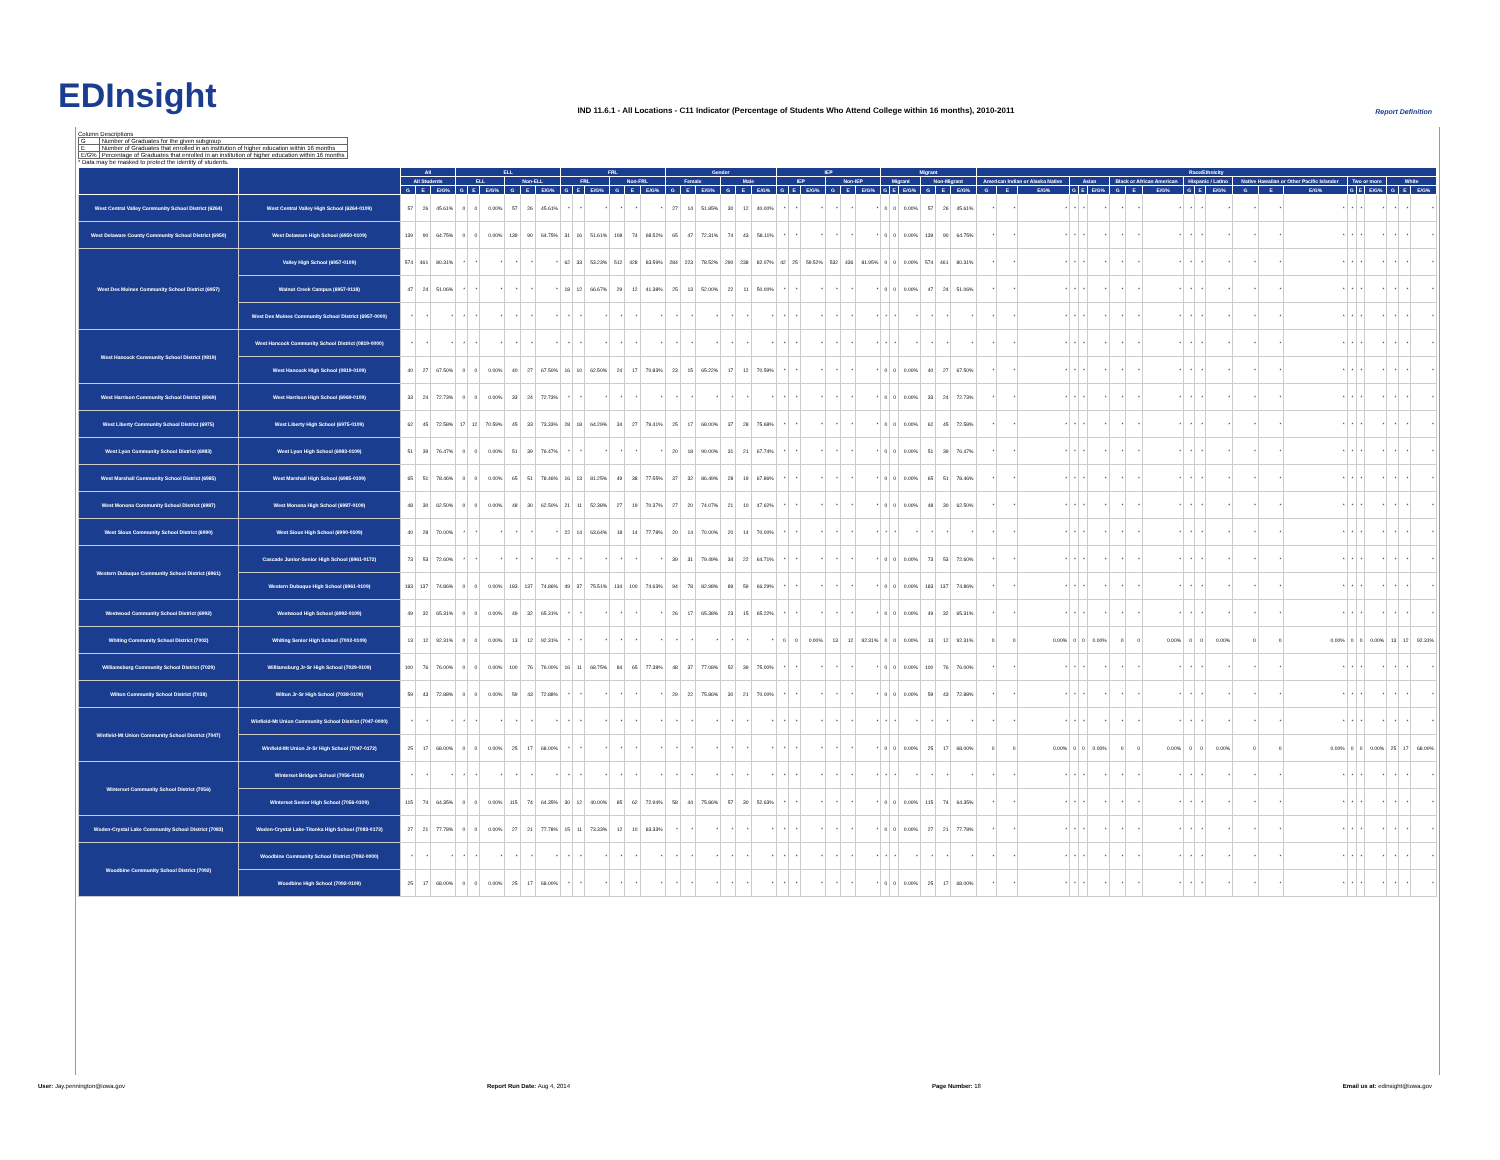EDInsight
IND 11.6.1 - All Locations - C11 Indicator (Percentage of Students Who Attend College within 16 months), 2010-2011
Report Definition
Column Descriptions
| G | Number of Graduates for the given subgroup |
| E | Number of Graduates that enrolled in an institution of higher education within 16 months |
| E/G% | Percentage of Graduates that enrolled in an institution of higher education within 16 months |
* Data may be masked to protect the identity of students.
| | | All | | | ELL | | | | | | FRL | | | | | | Gender | | | | | | IEP | | | | | | Migrant | | | | | | Race/Ethnicity | | | | | | | | | | | | | | | | | | | | |
| --- | --- | --- | --- | --- | --- | --- | --- | --- | --- | --- | --- | --- | --- | --- | --- | --- | --- | --- | --- | --- | --- | --- | --- | --- | --- | --- | --- | --- | --- | --- | --- | --- | --- | --- | --- | --- | --- | --- | --- | --- | --- | --- | --- | --- | --- | --- | --- | --- | --- | --- | --- | --- | --- | --- | --- |
| | | All Students | | | ELL | | | Non-ELL | | | FRL | | | Non-FRL | | | Female | | | Male | | | IEP | | | Non-IEP | | | Migrant | | | Non-Migrant | | | American Indian or Alaska Native | | | Asian | | | Black or African American | | | Hispanic / Latino | | | Native Hawaiian or Other Pacific Islander | | | Two or more | | | White | | |
| | | G | E | E/G% | G | E | E/G% | G | E | E/G% | G | E | E/G% | G | E | E/G% | G | E | E/G% | G | E | E/G% | G | E | E/G% | G | E | E/G% | G | E | E/G% | G | E | E/G% | G | E | E/G% | G | E | E/G% | G | E | E/G% | G | E | E/G% | G | E | E/G% | G | E | E/G% | G | E | E/G% |
| West Central Valley Community School District (6264) | West Central Valley High School (6264-0109) | 57 | 26 | 45.61% | 0 | 0 | 0.00% | 57 | 26 | 45.61% | * | * | * | * | * | * | 27 | 14 | 51.85% | 30 | 12 | 40.00% | * | * | * | * | * | * | 0 | 0 | 0.00% | 57 | 26 | 45.61% | * | * | * | * | * | * | * | * | * | * | * | * | * | * | * | * | * | * | * | * | * |
| West Delaware County Community School District (6950) | West Delaware High School (6950-0109) | 139 | 90 | 64.75% | 0 | 0 | 0.00% | 139 | 90 | 64.75% | 31 | 16 | 51.61% | 108 | 74 | 68.52% | 65 | 47 | 72.31% | 74 | 43 | 58.11% | * | * | * | * | * | * | 0 | 0 | 0.00% | 139 | 90 | 64.75% | * | * | * | * | * | * | * | * | * | * | * | * | * | * | * | * | * | * | * | * | * |
| West Des Moines Community School District (6957) | Valley High School (6957-0109) | 574 | 461 | 80.31% | * | * | * | * | * | * | 62 | 33 | 53.23% | 512 | 428 | 83.59% | 284 | 223 | 78.52% | 290 | 238 | 82.07% | 42 | 25 | 59.52% | 532 | 436 | 81.95% | 0 | 0 | 0.00% | 574 | 461 | 80.31% | * | * | * | * | * | * | * | * | * | * | * | * | * | * | * | * | * | * | * | * | * |
| | Walnut Creek Campus (6957-0118) | 47 | 24 | 51.06% | * | * | * | * | * | * | 18 | 12 | 66.67% | 29 | 12 | 41.38% | 25 | 13 | 52.00% | 22 | 11 | 50.00% | * | * | * | * | * | * | 0 | 0 | 0.00% | 47 | 24 | 51.06% | * | * | * | * | * | * | * | * | * | * | * | * | * | * | * | * | * | * | * | * | * |
| | West Des Moines Community School District (6957-0000) | * | * | * | * | * | * | * | * | * | * | * | * | * | * | * | * | * | * | * | * | * | * | * | * | * | * | * | * | * | * | * | * | * | * | * | * | * | * | * | * | * | * | * | * | * | * | * | * | * | * | * | * | * | * |
| West Hancock Community School District (0819) | West Hancock Community School District (0819-0000) | * | * | * | * | * | * | * | * | * | * | * | * | * | * | * | * | * | * | * | * | * | * | * | * | * | * | * | * | * | * | * | * | * | * | * | * | * | * | * | * | * | * | * | * | * | * | * | * | * | * | * | * | * | * |
| | West Hancock High School (0819-0109) | 40 | 27 | 67.50% | 0 | 0 | 0.00% | 40 | 27 | 67.50% | 16 | 10 | 62.50% | 24 | 17 | 70.83% | 23 | 15 | 65.22% | 17 | 12 | 70.59% | * | * | * | * | * | * | 0 | 0 | 0.00% | 40 | 27 | 67.50% | * | * | * | * | * | * | * | * | * | * | * | * | * | * | * | * | * | * | * | * | * |
| West Harrison Community School District (6969) | West Harrison High School (6969-0109) | 33 | 24 | 72.73% | 0 | 0 | 0.00% | 33 | 24 | 72.73% | * | * | * | * | * | * | * | * | * | * | * | * | * | * | * | * | * | * | 0 | 0 | 0.00% | 33 | 24 | 72.73% | * | * | * | * | * | * | * | * | * | * | * | * | * | * | * | * | * | * | * | * | * |
| West Liberty Community School District (6975) | West Liberty High School (6975-0109) | 62 | 45 | 72.58% | 17 | 12 | 70.59% | 45 | 33 | 73.33% | 28 | 18 | 64.29% | 34 | 27 | 79.41% | 25 | 17 | 68.00% | 37 | 28 | 75.68% | * | * | * | * | * | * | 0 | 0 | 0.00% | 62 | 45 | 72.58% | * | * | * | * | * | * | * | * | * | * | * | * | * | * | * | * | * | * | * | * | * |
| West Lyon Community School District (6983) | West Lyon High School (6983-0109) | 51 | 39 | 76.47% | 0 | 0 | 0.00% | 51 | 39 | 76.47% | * | * | * | * | * | * | 20 | 18 | 90.00% | 31 | 21 | 67.74% | * | * | * | * | * | * | 0 | 0 | 0.00% | 51 | 39 | 76.47% | * | * | * | * | * | * | * | * | * | * | * | * | * | * | * | * | * | * | * | * | * |
| West Marshall Community School District (6985) | West Marshall High School (6985-0109) | 65 | 51 | 78.46% | 0 | 0 | 0.00% | 65 | 51 | 78.46% | 16 | 13 | 81.25% | 49 | 38 | 77.55% | 37 | 32 | 86.49% | 28 | 19 | 67.86% | * | * | * | * | * | * | 0 | 0 | 0.00% | 65 | 51 | 78.46% | * | * | * | * | * | * | * | * | * | * | * | * | * | * | * | * | * | * | * | * | * |
| West Monona Community School District (6987) | West Monona High School (6987-0109) | 48 | 30 | 62.50% | 0 | 0 | 0.00% | 48 | 30 | 62.50% | 21 | 11 | 52.38% | 27 | 19 | 70.37% | 27 | 20 | 74.07% | 21 | 10 | 47.62% | * | * | * | * | * | * | 0 | 0 | 0.00% | 48 | 30 | 62.50% | * | * | * | * | * | * | * | * | * | * | * | * | * | * | * | * | * | * | * | * | * |
| West Sioux Community School District (6990) | West Sioux High School (6990-0109) | 40 | 28 | 70.00% | * | * | * | * | * | * | 22 | 14 | 63.64% | 18 | 14 | 77.78% | 20 | 14 | 70.00% | 20 | 14 | 70.00% | * | * | * | * | * | * | * | * | * | * | * | * | * | * | * | * | * | * | * | * | * | * | * | * | * | * | * | * | * | * | * | * | * |
| Western Dubuque Community School District (6961) | Cascade Junior-Senior High School (6961-0172) | 73 | 53 | 72.60% | * | * | * | * | * | * | * | * | * | * | * | * | 39 | 31 | 79.49% | 34 | 22 | 64.71% | * | * | * | * | * | * | 0 | 0 | 0.00% | 73 | 53 | 72.60% | * | * | * | * | * | * | * | * | * | * | * | * | * | * | * | * | * | * | * | * | * |
| | Western Dubuque High School (6961-0109) | 183 | 137 | 74.86% | 0 | 0 | 0.00% | 183 | 137 | 74.86% | 49 | 37 | 75.51% | 134 | 100 | 74.63% | 94 | 78 | 82.98% | 89 | 59 | 66.29% | * | * | * | * | * | * | 0 | 0 | 0.00% | 183 | 137 | 74.86% | * | * | * | * | * | * | * | * | * | * | * | * | * | * | * | * | * | * | * | * | * |
| Westwood Community School District (6992) | Westwood High School (6992-0109) | 49 | 32 | 65.31% | 0 | 0 | 0.00% | 49 | 32 | 65.31% | * | * | * | * | * | * | 26 | 17 | 65.38% | 23 | 15 | 65.22% | * | * | * | * | * | * | 0 | 0 | 0.00% | 49 | 32 | 65.31% | * | * | * | * | * | * | * | * | * | * | * | * | * | * | * | * | * | * | * | * | * |
| Whiting Community School District (7002) | Whiting Senior High School (7002-0109) | 13 | 12 | 92.31% | 0 | 0 | 0.00% | 13 | 12 | 92.31% | * | * | * | * | * | * | * | * | * | * | * | * | 0 | 0 | 0.00% | 13 | 12 | 92.31% | 0 | 0 | 0.00% | 13 | 12 | 92.31% | 0 | 0 | 0.00% | 0 | 0 | 0.00% | 0 | 0 | 0.00% | 0 | 0 | 0.00% | 0 | 0 | 0.00% | 0 | 0 | 0.00% | 13 | 12 | 92.31% |
| Williamsburg Community School District (7029) | Williamsburg Jr-Sr High School (7029-0109) | 100 | 76 | 76.00% | 0 | 0 | 0.00% | 100 | 76 | 76.00% | 16 | 11 | 68.75% | 84 | 65 | 77.38% | 48 | 37 | 77.08% | 52 | 39 | 75.00% | * | * | * | * | * | * | 0 | 0 | 0.00% | 100 | 76 | 76.00% | * | * | * | * | * | * | * | * | * | * | * | * | * | * | * | * | * | * | * | * | * |
| Wilton Community School District (7038) | Wilton Jr-Sr High School (7038-0109) | 59 | 43 | 72.88% | 0 | 0 | 0.00% | 59 | 43 | 72.88% | * | * | * | * | * | * | 29 | 22 | 75.86% | 30 | 21 | 70.00% | * | * | * | * | * | * | 0 | 0 | 0.00% | 59 | 43 | 72.88% | * | * | * | * | * | * | * | * | * | * | * | * | * | * | * | * | * | * | * | * | * |
| Winfield-Mt Union Community School District (7047) | Winfield-Mt Union Community School District (7047-0000) | * | * | * | * | * | * | * | * | * | * | * | * | * | * | * | * | * | * | * | * | * | * | * | * | * | * | * | * | * | * | * | * | * | * | * | * | * | * | * | * | * | * | * | * | * | * | * | * | * | * | * | * | * | * |
| | Winfield-Mt Union Jr-Sr High School (7047-0172) | 25 | 17 | 68.00% | 0 | 0 | 0.00% | 25 | 17 | 68.00% | * | * | * | * | * | * | * | * | * | * | * | * | * | * | * | * | * | * | 0 | 0 | 0.00% | 25 | 17 | 68.00% | 0 | 0 | 0.00% | 0 | 0 | 0.00% | 0 | 0 | 0.00% | 0 | 0 | 0.00% | 0 | 0 | 0.00% | 0 | 0 | 0.00% | 25 | 17 | 68.00% |
| Winterset Community School District (7056) | Winterset Bridges School (7056-0118) | * | * | * | * | * | * | * | * | * | * | * | * | * | * | * | * | * | * | * | * | * | * | * | * | * | * | * | * | * | * | * | * | * | * | * | * | * | * | * | * | * | * | * | * | * | * | * | * | * | * | * | * | * | * |
| | Winterset Senior High School (7056-0109) | 115 | 74 | 64.35% | 0 | 0 | 0.00% | 115 | 74 | 64.35% | 30 | 12 | 40.00% | 85 | 62 | 72.94% | 58 | 44 | 75.86% | 57 | 30 | 52.63% | * | * | * | * | * | * | 0 | 0 | 0.00% | 115 | 74 | 64.35% | * | * | * | * | * | * | * | * | * | * | * | * | * | * | * | * | * | * | * | * | * |
| Woden-Crystal Lake Community School District (7083) | Woden-Crystal Lake-Titonka High School (7083-0172) | 27 | 21 | 77.78% | 0 | 0 | 0.00% | 27 | 21 | 77.78% | 15 | 11 | 73.33% | 12 | 10 | 83.33% | * | * | * | * | * | * | * | * | * | * | * | * | 0 | 0 | 0.00% | 27 | 21 | 77.78% | * | * | * | * | * | * | * | * | * | * | * | * | * | * | * | * | * | * | * | * | * |
| Woodbine Community School District (7092) | Woodbine Community School District (7092-0000) | * | * | * | * | * | * | * | * | * | * | * | * | * | * | * | * | * | * | * | * | * | * | * | * | * | * | * | * | * | * | * | * | * | * | * | * | * | * | * | * | * | * | * | * | * | * | * | * | * | * | * | * | * | * |
| | Woodbine High School (7092-0109) | 25 | 17 | 68.00% | 0 | 0 | 0.00% | 25 | 17 | 68.00% | * | * | * | * | * | * | * | * | * | * | * | * | * | * | * | * | * | * | 0 | 0 | 0.00% | 25 | 17 | 68.00% | * | * | * | * | * | * | * | * | * | * | * | * | * | * | * | * | * | * | * | * | * |
User: Jay.pennington@iowa.gov Report Run Date: Aug 4, 2014 Page Number: 18 Email us at: edinsight@iowa.gov